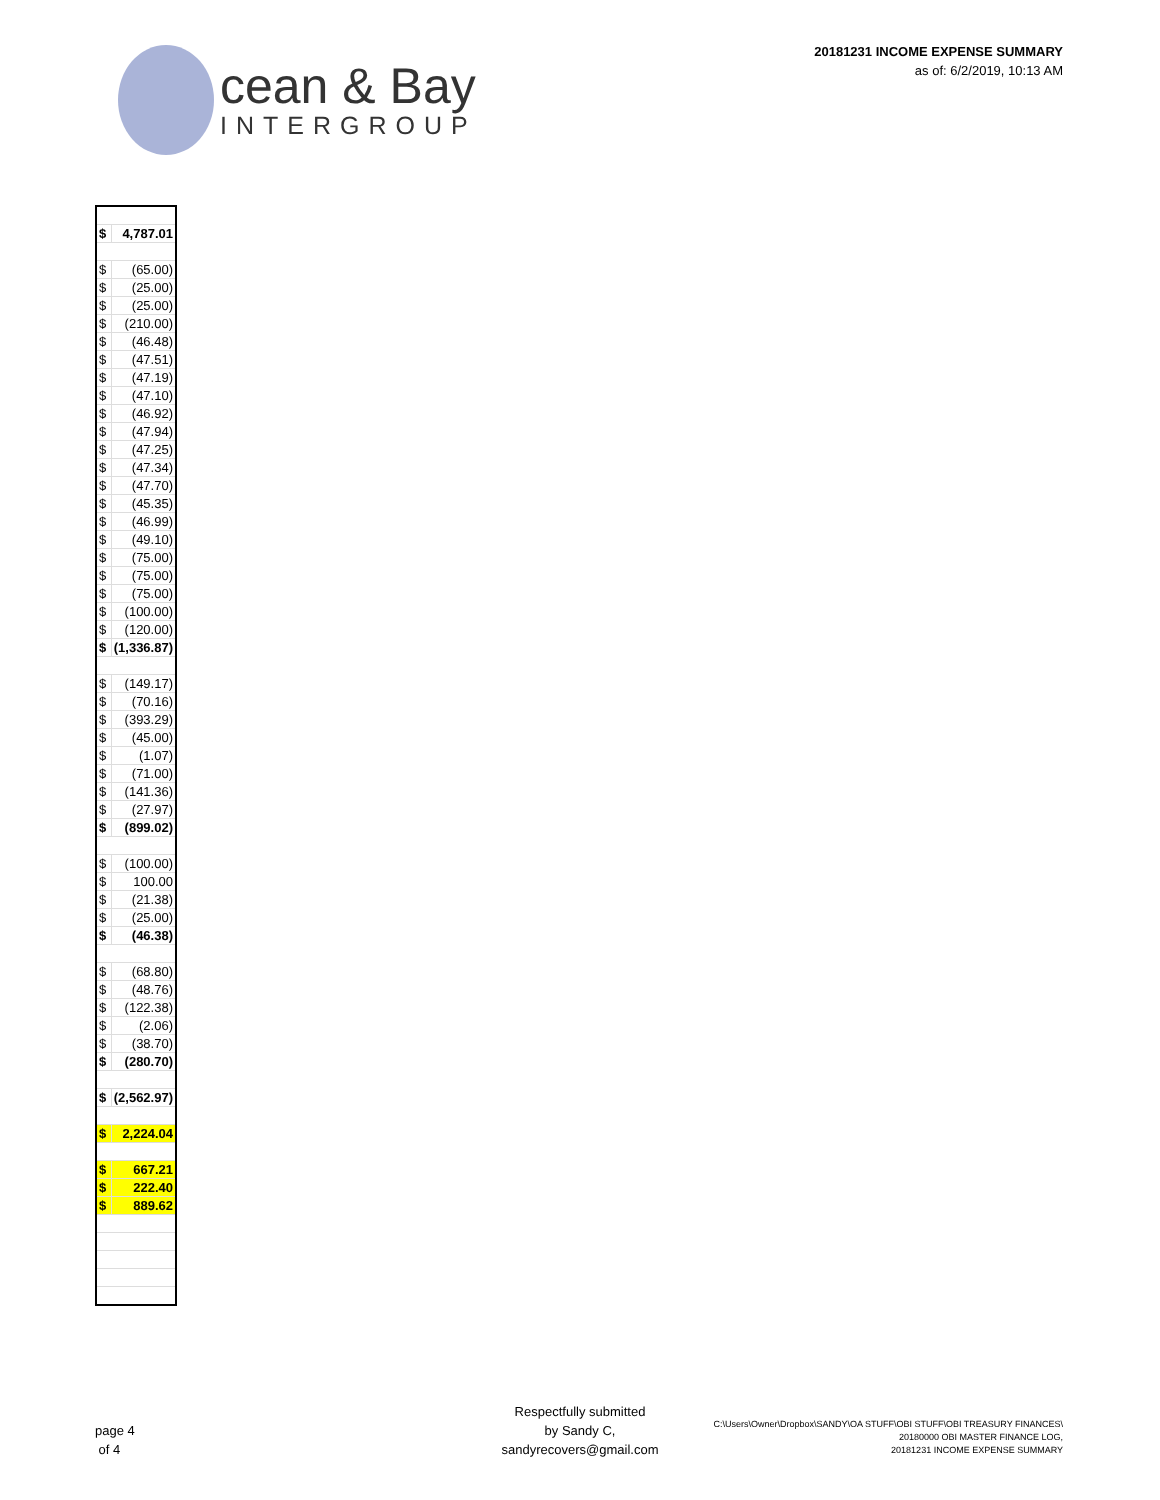20181231 INCOME EXPENSE SUMMARY
as of: 6/2/2019, 10:13 AM
cean & Bay
INTERGROUP
| $ | 4,787.01 |
| $ | (65.00) |
| $ | (25.00) |
| $ | (25.00) |
| $ | (210.00) |
| $ | (46.48) |
| $ | (47.51) |
| $ | (47.19) |
| $ | (47.10) |
| $ | (46.92) |
| $ | (47.94) |
| $ | (47.25) |
| $ | (47.34) |
| $ | (47.70) |
| $ | (45.35) |
| $ | (46.99) |
| $ | (49.10) |
| $ | (75.00) |
| $ | (75.00) |
| $ | (75.00) |
| $ | (100.00) |
| $ | (120.00) |
| $ | (1,336.87) |
| $ | (149.17) |
| $ | (70.16) |
| $ | (393.29) |
| $ | (45.00) |
| $ | (1.07) |
| $ | (71.00) |
| $ | (141.36) |
| $ | (27.97) |
| $ | (899.02) |
| $ | (100.00) |
| $ | 100.00 |
| $ | (21.38) |
| $ | (25.00) |
| $ | (46.38) |
| $ | (68.80) |
| $ | (48.76) |
| $ | (122.38) |
| $ | (2.06) |
| $ | (38.70) |
| $ | (280.70) |
| $ | (2,562.97) |
| $ | 2,224.04 |
| $ | 667.21 |
| $ | 222.40 |
| $ | 889.62 |
page 4
of 4
Respectfully submitted
by Sandy C,
sandyrecovers@gmail.com
C:\Users\Owner\Dropbox\SANDY\OA STUFF\OBI STUFF\OBI TREASURY FINANCES\
20180000 OBI MASTER FINANCE LOG,
20181231 INCOME EXPENSE SUMMARY